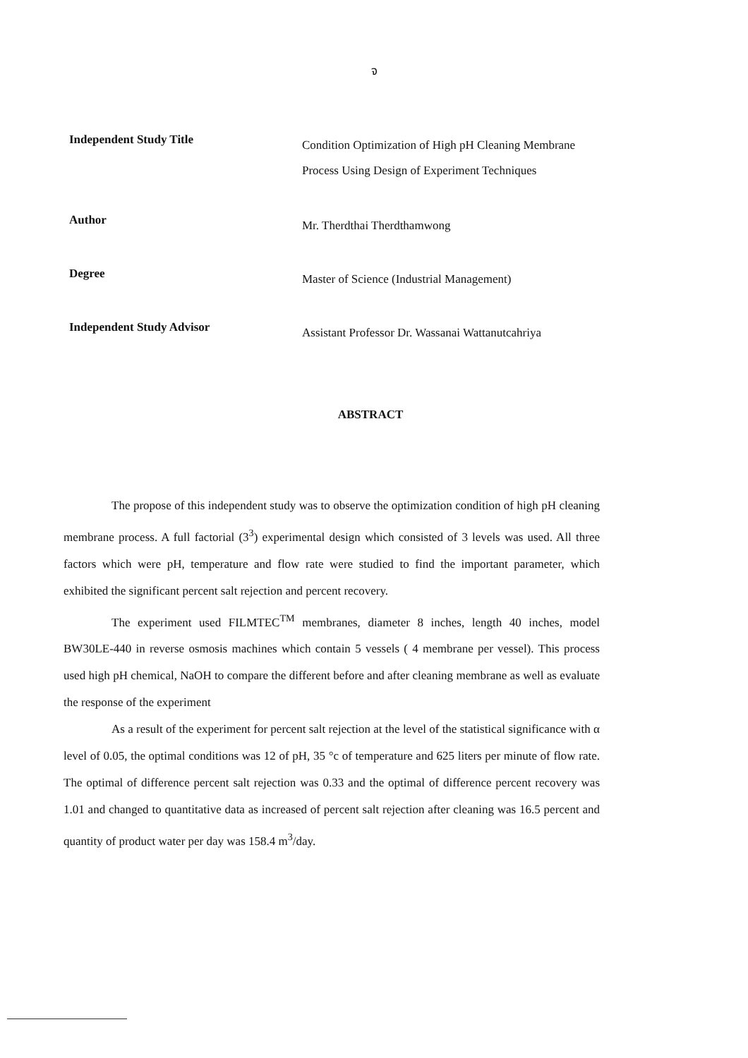จ
Independent Study Title
Condition Optimization of High pH Cleaning Membrane Process Using Design of Experiment Techniques
Author
Mr. Therdthai Therdthamwong
Degree
Master of Science (Industrial Management)
Independent Study Advisor
Assistant Professor Dr. Wassanai Wattanutcahriya
ABSTRACT
The propose of this independent study was to observe the optimization condition of high pH cleaning membrane process. A full factorial (3<sup>3</sup>) experimental design which consisted of 3 levels was used. All three factors which were pH, temperature and flow rate were studied to find the important parameter, which exhibited the significant percent salt rejection and percent recovery.
The experiment used FILMTEC<sup>TM</sup> membranes, diameter 8 inches, length 40 inches, model BW30LE-440 in reverse osmosis machines which contain 5 vessels ( 4 membrane per vessel). This process used high pH chemical, NaOH to compare the different before and after cleaning membrane as well as evaluate the response of the experiment
As a result of the experiment for percent salt rejection at the level of the statistical significance with α level of 0.05, the optimal conditions was 12 of pH, 35 °c of temperature and 625 liters per minute of flow rate. The optimal of difference percent salt rejection was 0.33 and the optimal of difference percent recovery was 1.01 and changed to quantitative data as increased of percent salt rejection after cleaning was 16.5 percent and quantity of product water per day was 158.4 m<sup>3</sup>/day.